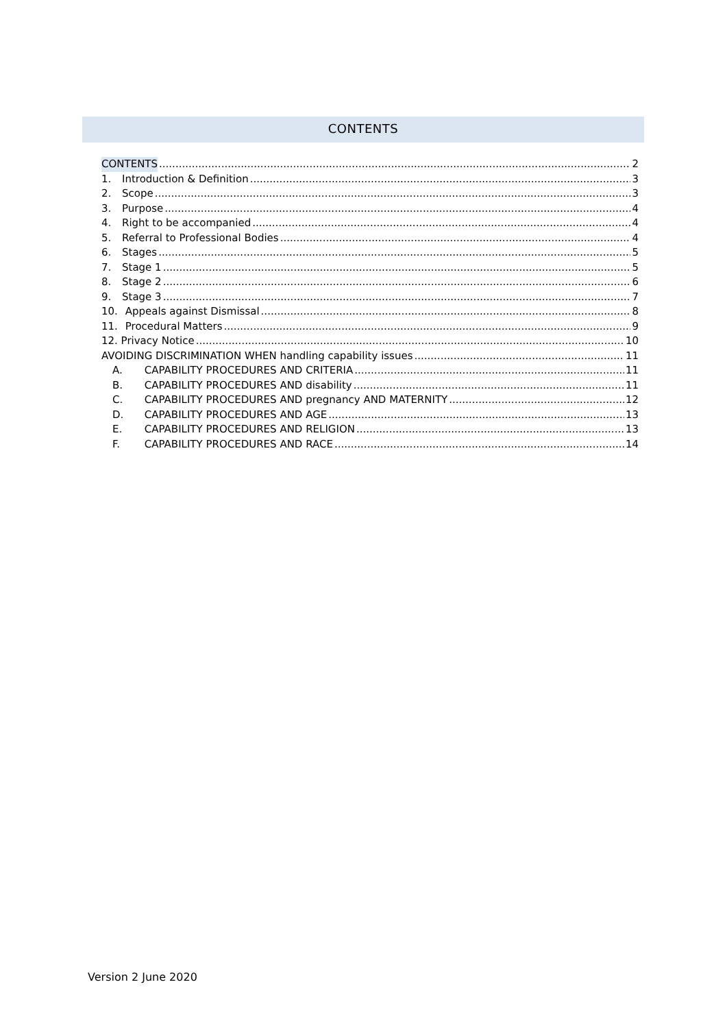CONTENTS
CONTENTS 2
1. Introduction & Definition 3
2. Scope 3
3. Purpose 4
4. Right to be accompanied 4
5. Referral to Professional Bodies 4
6. Stages 5
7. Stage 1 5
8. Stage 2 6
9. Stage 3 7
10. Appeals against Dismissal 8
11. Procedural Matters 9
12. Privacy Notice 10
AVOIDING DISCRIMINATION WHEN handling capability issues 11
A. CAPABILITY PROCEDURES AND CRITERIA 11
B. CAPABILITY PROCEDURES AND disability 11
C. CAPABILITY PROCEDURES AND pregnancy AND MATERNITY 12
D. CAPABILITY PROCEDURES AND AGE 13
E. CAPABILITY PROCEDURES AND RELIGION 13
F. CAPABILITY PROCEDURES AND RACE 14
Version 2 June 2020